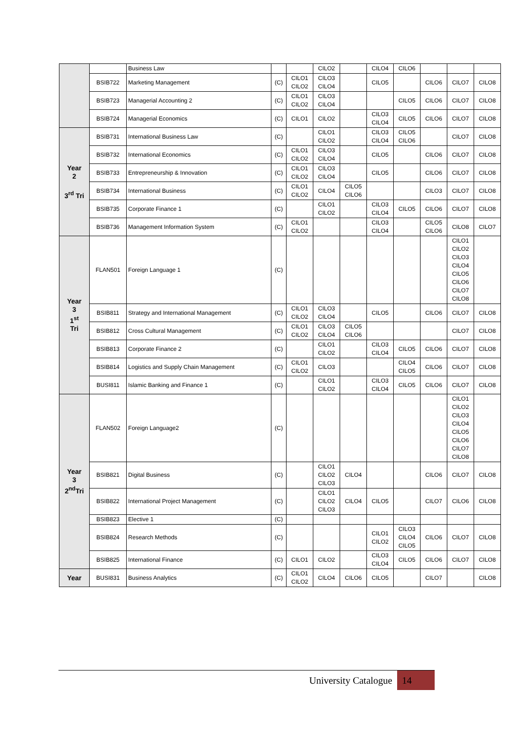| | | Business Law | | | CILO2 | | CILO4 | CILO6 | | | |
| | BSIB722 | Marketing Management | (C) | CILO1 CILO2 | CILO3 CILO4 | | CILO5 | | CILO6 | CILO7 | CILO8 |
| | BSIB723 | Managerial Accounting 2 | (C) | CILO1 CILO2 | CILO3 CILO4 | | | CILO5 | CILO6 | CILO7 | CILO8 |
| | BSIB724 | Managerial Economics | (C) | CILO1 | CILO2 | | CILO3 CILO4 | CILO5 | CILO6 | CILO7 | CILO8 |
| Year 2 3<sup>rd</sup> Tri | BSIB731 | International Business Law | (C) | | CILO1 CILO2 | | CILO3 CILO4 | CILO5 CILO6 | | CILO7 | CILO8 |
| | BSIB732 | International Economics | (C) | CILO1 CILO2 | CILO3 CILO4 | | CILO5 | | CILO6 | CILO7 | CILO8 |
| | BSIB733 | Entrepreneurship & Innovation | (C) | CILO1 CILO2 | CILO3 CILO4 | | CILO5 | | CILO6 | CILO7 | CILO8 |
| | BSIB734 | International Business | (C) | CILO1 CILO2 | CILO4 | CILO5 CILO6 | | | CILO3 | CILO7 | CILO8 |
| | BSIB735 | Corporate Finance 1 | (C) | | CILO1 CILO2 | | CILO3 CILO4 | CILO5 | CILO6 | CILO7 | CILO8 |
| | BSIB736 | Management Information System | (C) | CILO1 CILO2 | | | CILO3 CILO4 | | CILO5 CILO6 | CILO8 | CILO7 |
| Year 3 1<sup>st</sup> Tri | FLAN501 | Foreign Language 1 | (C) | | | | | | | CILO1 CILO2 CILO3 CILO4 CILO5 CILO6 CILO7 CILO8 | |
| | BSIB811 | Strategy and International Management | (C) | CILO1 CILO2 | CILO3 CILO4 | | CILO5 | | CILO6 | CILO7 | CILO8 |
| | BSIB812 | Cross Cultural Management | (C) | CILO1 CILO2 | CILO3 CILO4 | CILO5 CILO6 | | | | CILO7 | CILO8 |
| | BSIB813 | Corporate Finance 2 | (C) | | CILO1 CILO2 | | CILO3 CILO4 | CILO5 | CILO6 | CILO7 | CILO8 |
| | BSIB814 | Logistics and Supply Chain Management | (C) | CILO1 CILO2 | CILO3 | | | CILO4 CILO5 | CILO6 | CILO7 | CILO8 |
| | BUSI811 | Islamic Banking and Finance 1 | (C) | | CILO1 CILO2 | | CILO3 CILO4 | CILO5 | CILO6 | CILO7 | CILO8 |
| Year 3 2<sup>nd</sup>Tri | FLAN502 | Foreign Language2 | (C) | | | | | | | CILO1 CILO2 CILO3 CILO4 CILO5 CILO6 CILO7 CILO8 | |
| | BSIB821 | Digital Business | (C) | | CILO1 CILO2 CILO3 | CILO4 | | | CILO6 | CILO7 | CILO8 |
| | BSIB822 | International Project Management | (C) | | CILO1 CILO2 CILO3 | CILO4 | CILO5 | | CILO7 | CILO6 | CILO8 |
| | BSIB823 | Elective 1 | (C) | | | | | | | | |
| | BSIB824 | Research Methods | (C) | | | | CILO1 CILO2 | CILO3 CILO4 CILO5 | CILO6 | CILO7 | CILO8 |
| | BSIB825 | International Finance | (C) | CILO1 | CILO2 | | CILO3 CILO4 | CILO5 | CILO6 | CILO7 | CILO8 |
| Year | BUSI831 | Business Analytics | (C) | CILO1 CILO2 | CILO4 | CILO6 | CILO5 | | CILO7 | | CILO8 |
University Catalogue 14